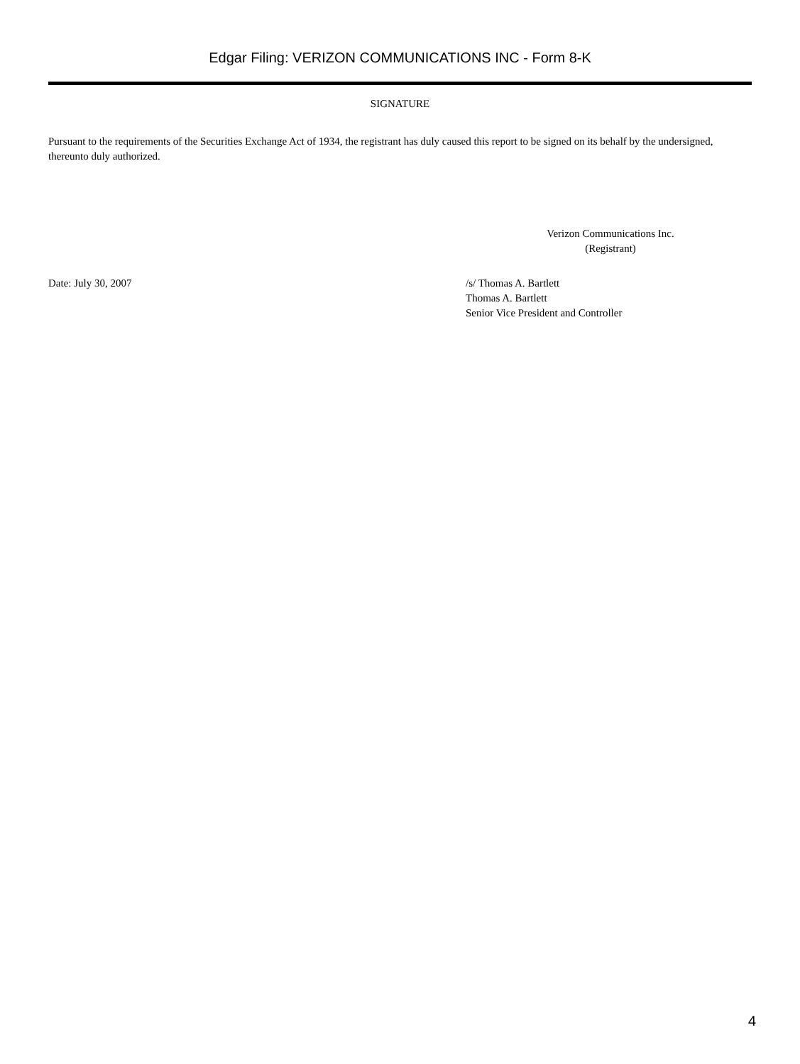Edgar Filing: VERIZON COMMUNICATIONS INC - Form 8-K
SIGNATURE
Pursuant to the requirements of the Securities Exchange Act of 1934, the registrant has duly caused this report to be signed on its behalf by the undersigned, thereunto duly authorized.
Verizon Communications Inc.
(Registrant)
Date: July 30, 2007 /s/ Thomas A. Bartlett
Thomas A. Bartlett
Senior Vice President and Controller
4